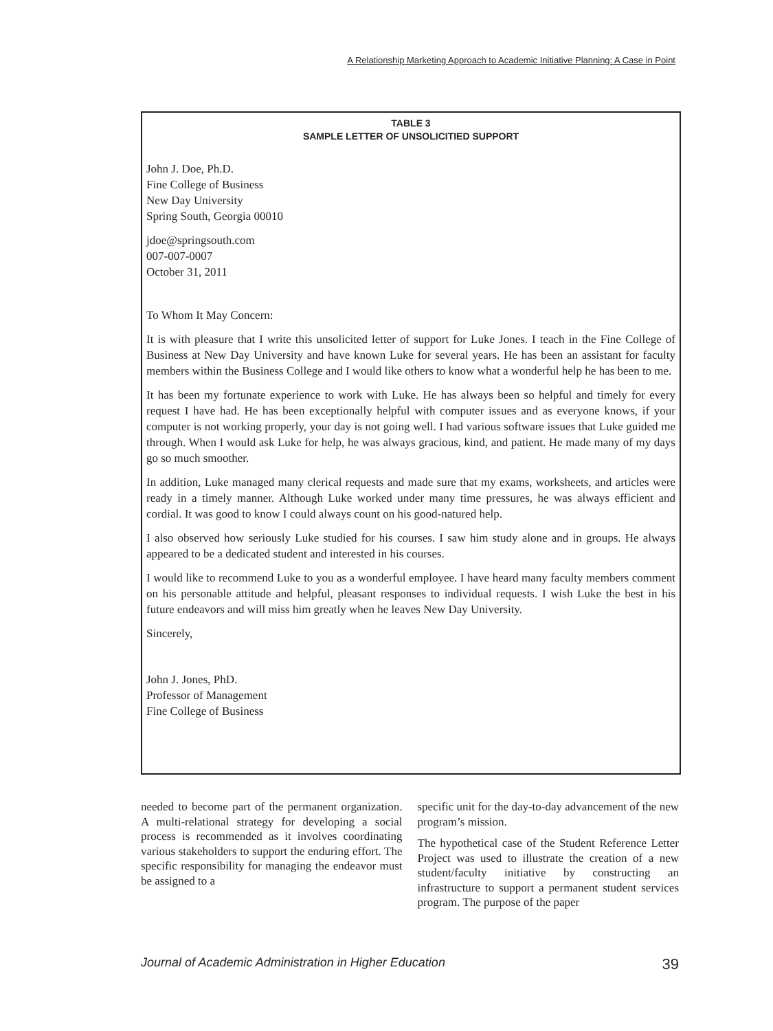A Relationship Marketing Approach to Academic Initiative Planning: A Case in Point
TABLE 3
SAMPLE LETTER OF UNSOLICITIED SUPPORT
John J. Doe, Ph.D.
Fine College of Business
New Day University
Spring South, Georgia 00010
jdoe@springsouth.com
007-007-0007
October 31, 2011
To Whom It May Concern:
It is with pleasure that I write this unsolicited letter of support for Luke Jones. I teach in the Fine College of Business at New Day University and have known Luke for several years. He has been an assistant for faculty members within the Business College and I would like others to know what a wonderful help he has been to me.
It has been my fortunate experience to work with Luke. He has always been so helpful and timely for every request I have had. He has been exceptionally helpful with computer issues and as everyone knows, if your computer is not working properly, your day is not going well. I had various software issues that Luke guided me through. When I would ask Luke for help, he was always gracious, kind, and patient. He made many of my days go so much smoother.
In addition, Luke managed many clerical requests and made sure that my exams, worksheets, and articles were ready in a timely manner. Although Luke worked under many time pressures, he was always efficient and cordial. It was good to know I could always count on his good-natured help.
I also observed how seriously Luke studied for his courses. I saw him study alone and in groups. He always appeared to be a dedicated student and interested in his courses.
I would like to recommend Luke to you as a wonderful employee. I have heard many faculty members comment on his personable attitude and helpful, pleasant responses to individual requests. I wish Luke the best in his future endeavors and will miss him greatly when he leaves New Day University.
Sincerely,
John J. Jones, PhD.
Professor of Management
Fine College of Business
needed to become part of the permanent organization. A multi-relational strategy for developing a social process is recommended as it involves coordinating various stakeholders to support the enduring effort. The specific responsibility for managing the endeavor must be assigned to a
specific unit for the day-to-day advancement of the new program’s mission.
The hypothetical case of the Student Reference Letter Project was used to illustrate the creation of a new student/faculty initiative by constructing an infrastructure to support a permanent student services program. The purpose of the paper
Journal of Academic Administration in Higher Education 39